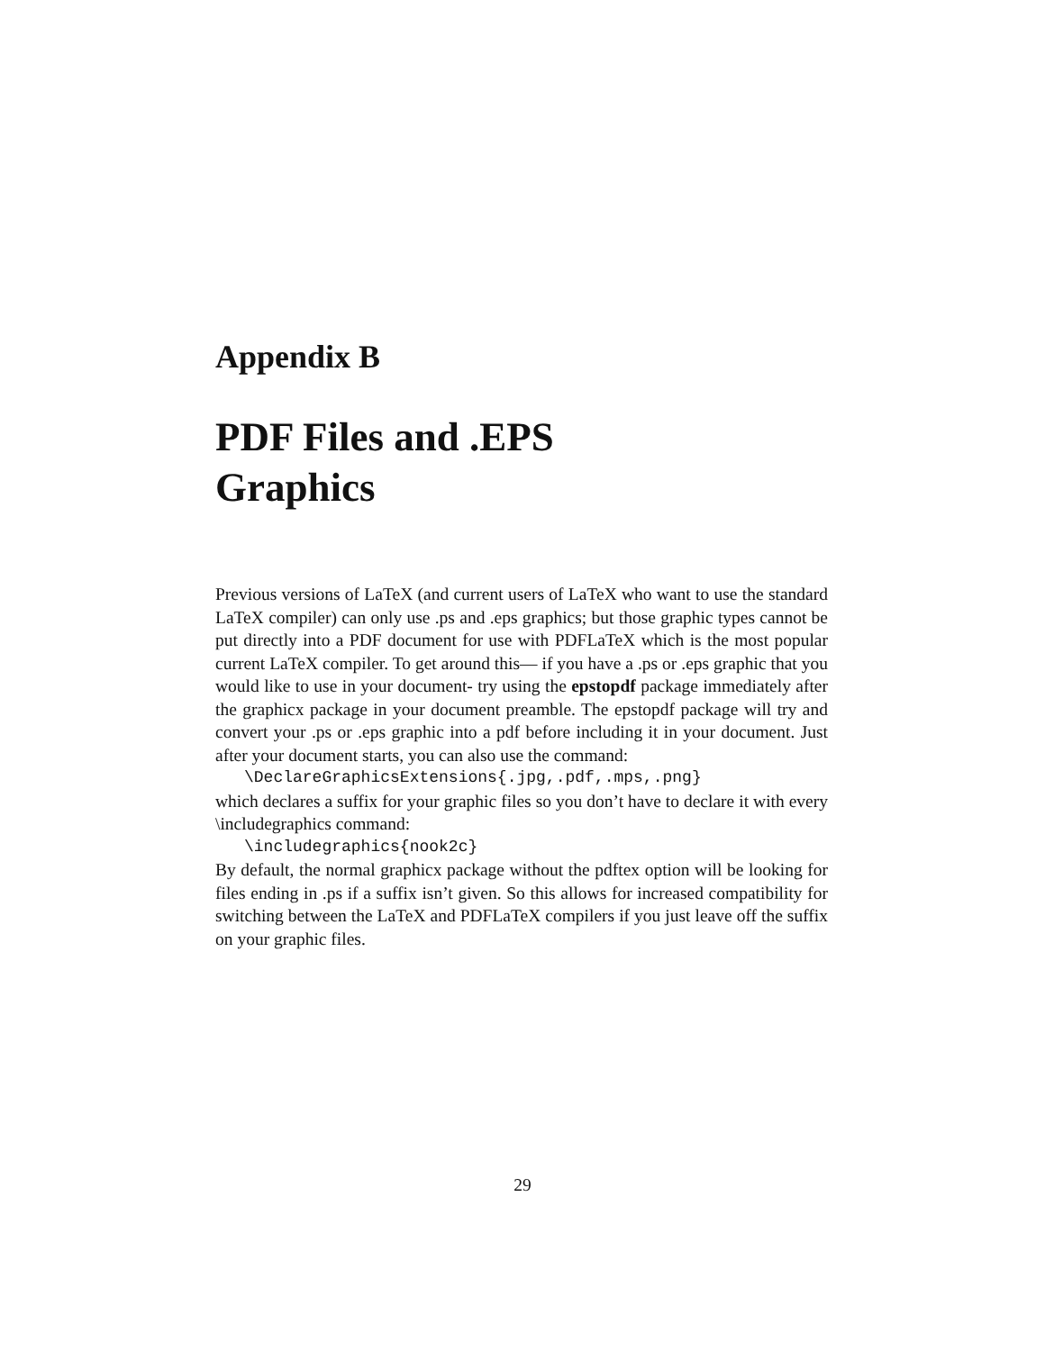Appendix B
PDF Files and .EPS
Graphics
Previous versions of LaTeX (and current users of LaTeX who want to use the standard LaTeX compiler) can only use .ps and .eps graphics; but those graphic types cannot be put directly into a PDF document for use with PDFLaTeX which is the most popular current LaTeX compiler. To get around this— if you have a .ps or .eps graphic that you would like to use in your document- try using the epstopdf package immediately after the graphicx package in your document preamble. The epstopdf package will try and convert your .ps or .eps graphic into a pdf before including it in your document. Just after your document starts, you can also use the command:
\DeclareGraphicsExtensions{.jpg,.pdf,.mps,.png}
which declares a suffix for your graphic files so you don’t have to declare it with every \includegraphics command:
\includegraphics{nook2c}
By default, the normal graphicx package without the pdftex option will be looking for files ending in .ps if a suffix isn’t given. So this allows for increased compatibility for switching between the LaTeX and PDFLaTeX compilers if you just leave off the suffix on your graphic files.
29